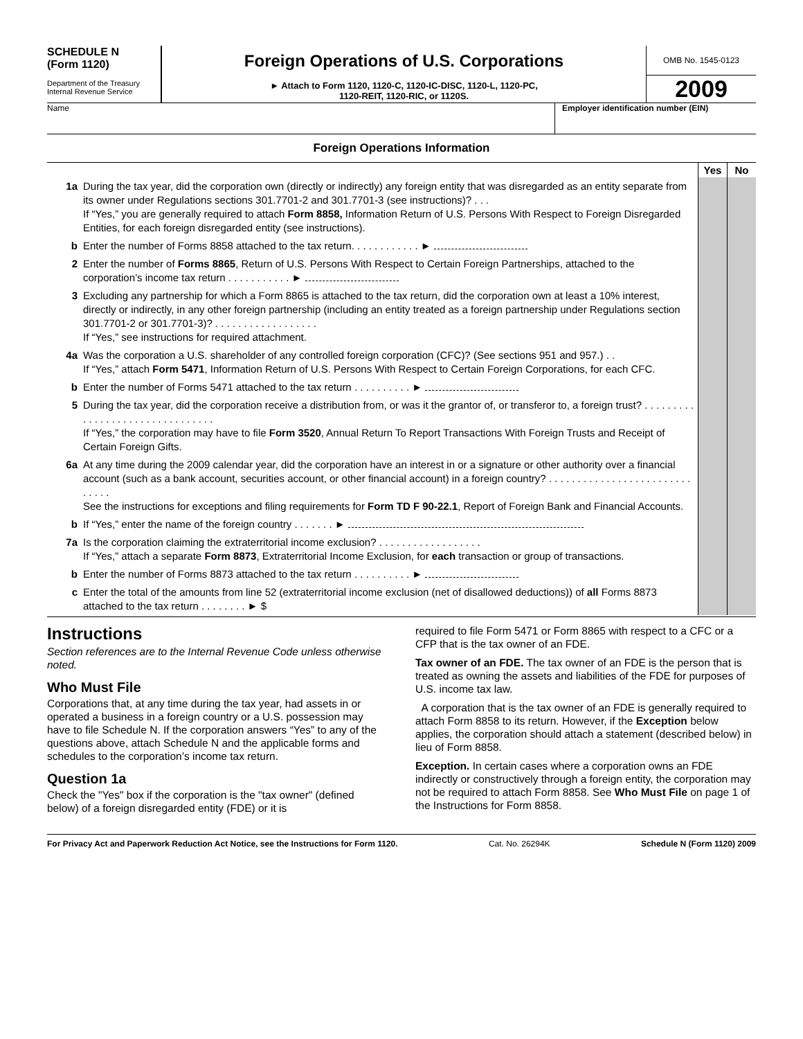SCHEDULE N
(Form 1120)
Department of the Treasury
Internal Revenue Service
Foreign Operations of U.S. Corporations
► Attach to Form 1120, 1120-C, 1120-IC-DISC, 1120-L, 1120-PC,
1120-REIT, 1120-RIC, or 1120S.
OMB No. 1545-0123
2009
Name Employer identification number (EIN)
Foreign Operations Information
| | | Yes | No |
| 1a | During the tax year, did the corporation own (directly or indirectly) any foreign entity that was disregarded as an entity separate from its owner under Regulations sections 301.7701-2 and 301.7701-3 (see instructions)? . . . If “Yes,” you are generally required to attach Form 8858, Information Return of U.S. Persons With Respect to Foreign Disregarded Entities, for each foreign disregarded entity (see instructions). | | |
| b | Enter the number of Forms 8858 attached to the tax return. . . . . . . . . . . . ► | | |
| 2 | Enter the number of Forms 8865 , Return of U.S. Persons With Respect to Certain Foreign Partnerships, attached to the corporation’s income tax return . . . . . . . . . . . ► | | |
| 3 | Excluding any partnership for which a Form 8865 is attached to the tax return, did the corporation own at least a 10% interest, directly or indirectly, in any other foreign partnership (including an entity treated as a foreign partnership under Regulations section 301.7701-2 or 301.7701-3)? . . . . . . . . . . . . . . . . . . If “Yes,” see instructions for required attachment. | | |
| 4a | Was the corporation a U.S. shareholder of any controlled foreign corporation (CFC)? (See sections 951 and 957.) . . If “Yes,” attach Form 5471 , Information Return of U.S. Persons With Respect to Certain Foreign Corporations, for each CFC. | | |
| b | Enter the number of Forms 5471 attached to the tax return . . . . . . . . . . ► | | |
| 5 | During the tax year, did the corporation receive a distribution from, or was it the grantor of, or transferor to, a foreign trust? . . . . . . . . . . . . . . . . . . . . . . . . . . . . . . . . If “Yes,” the corporation may have to file Form 3520 , Annual Return To Report Transactions With Foreign Trusts and Receipt of Certain Foreign Gifts. | | |
| 6a | At any time during the 2009 calendar year, did the corporation have an interest in or a signature or other authority over a financial account (such as a bank account, securities account, or other financial account) in a foreign country? . . . . . . . . . . . . . . . . . . . . . . . . . . . . . . See the instructions for exceptions and filing requirements for Form TD F 90-22.1 , Report of Foreign Bank and Financial Accounts. | | |
| b | If “Yes,” enter the name of the foreign country . . . . . . . ► | | |
| 7a | Is the corporation claiming the extraterritorial income exclusion? . . . . . . . . . . . . . . . . . . If “Yes,” attach a separate Form 8873 , Extraterritorial Income Exclusion, for each transaction or group of transactions. | | |
| b | Enter the number of Forms 8873 attached to the tax return . . . . . . . . . . ► | | |
| c | Enter the total of the amounts from line 52 (extraterritorial income exclusion (net of disallowed deductions)) of all Forms 8873 attached to the tax return . . . . . . . . ► $ | | |
Instructions
Section references are to the Internal Revenue Code unless otherwise noted.
Who Must File
Corporations that, at any time during the tax year, had assets in or operated a business in a foreign country or a U.S. possession may have to file Schedule N. If the corporation answers “Yes” to any of the questions above, attach Schedule N and the applicable forms and schedules to the corporation’s income tax return.
Question 1a
Check the "Yes" box if the corporation is the "tax owner" (defined below) of a foreign disregarded entity (FDE) or it is
required to file Form 5471 or Form 8865 with respect to a CFC or a CFP that is the tax owner of an FDE.
Tax owner of an FDE. The tax owner of an FDE is the person that is treated as owning the assets and liabilities of the FDE for purposes of U.S. income tax law.
A corporation that is the tax owner of an FDE is generally required to attach Form 8858 to its return. However, if the Exception below applies, the corporation should attach a statement (described below) in lieu of Form 8858.
Exception. In certain cases where a corporation owns an FDE indirectly or constructively through a foreign entity, the corporation may not be required to attach Form 8858. See Who Must File on page 1 of the Instructions for Form 8858.
For Privacy Act and Paperwork Reduction Act Notice, see the Instructions for Form 1120. Cat. No. 26294K Schedule N (Form 1120) 2009